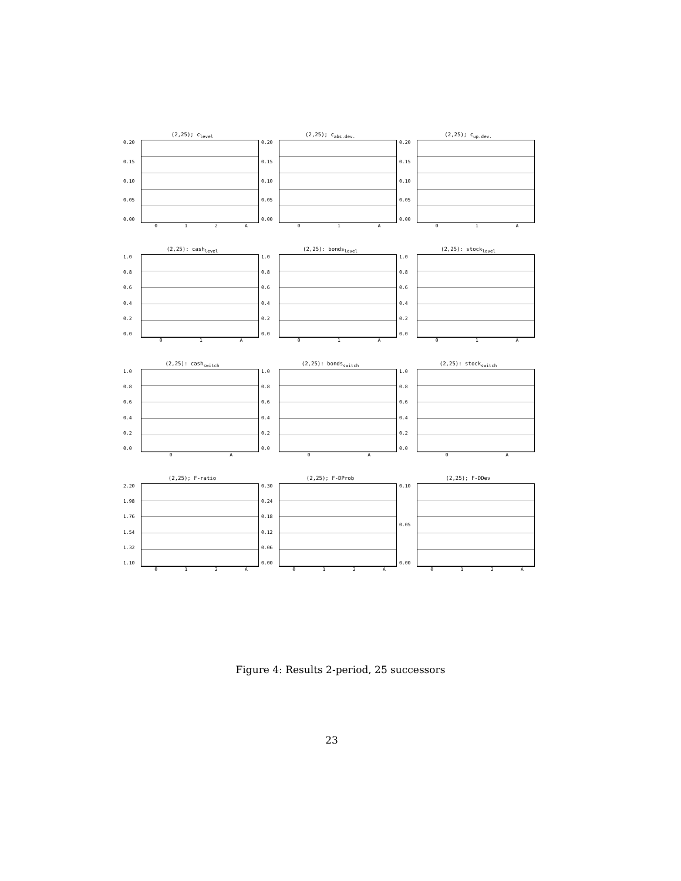(2,25); c<sub>level</sub>
0.20
0.15
0.10
0.05
0.00
0 1 2 A
(2,25); c<sub>abs.dev.</sub>
0.20
0.15
0.10
0.05
0.00
0 1 A
(2,25); c<sub>up.dev.</sub>
0.20
0.15
0.10
0.05
0.00
0 1 A
(2,25): cash<sub>level</sub>
1.0
0.8
0.6
0.4
0.2
0.0
0 1 A
(2,25): bonds<sub>level</sub>
1.0
0.8
0.6
0.4
0.2
0.0
0 1 A
(2,25): stock<sub>level</sub>
1.0
0.8
0.6
0.4
0.2
0.0
0 1 A
(2,25): cash<sub>switch</sub>
1.0
0.8
0.6
0.4
0.2
0.0
0 A
(2,25): bonds<sub>switch</sub>
1.0
0.8
0.6
0.4
0.2
0.0
0 A
(2,25): stock<sub>switch</sub>
1.0
0.8
0.6
0.4
0.2
0.0
0 A
(2,25); F-ratio
2.20
1.98
1.76
1.54
1.32
1.10
0 1 2 A
(2,25); F-DProb
0.30
0.24
0.18
0.12
0.06
0.00
0 1 2 A
(2,25); F-DDev
0.10
0.05
0.00
0 1 2 A
Figure 4: Results 2-period, 25 successors
23